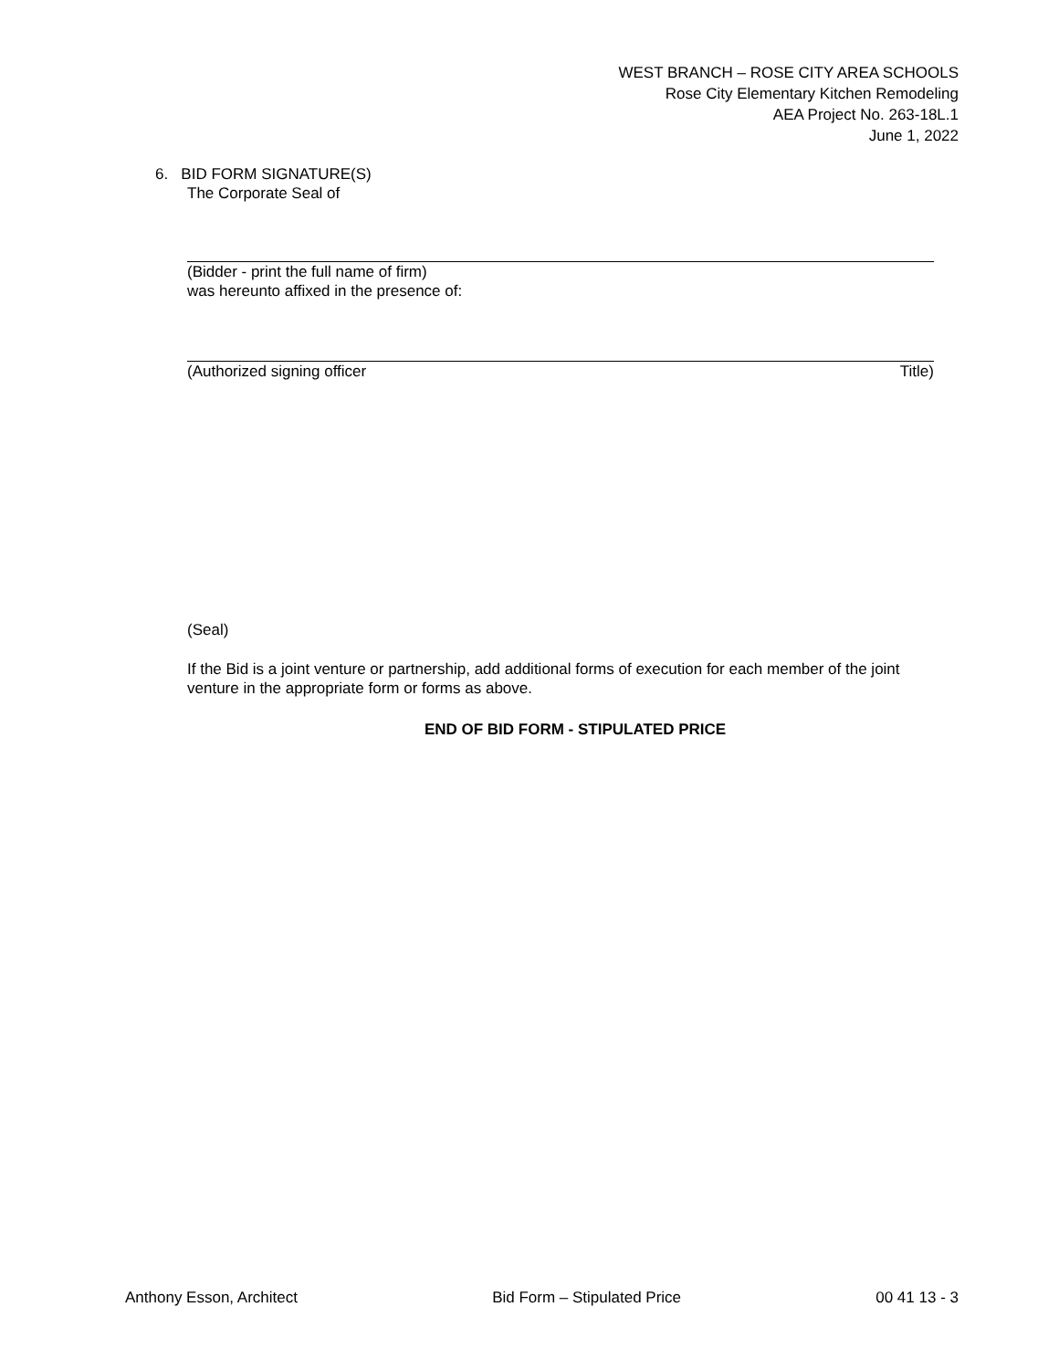WEST BRANCH – ROSE CITY AREA SCHOOLS
Rose City Elementary Kitchen Remodeling
AEA Project No. 263-18L.1
June 1, 2022
6. BID FORM SIGNATURE(S)
The Corporate Seal of
(Bidder - print the full name of firm)
was hereunto affixed in the presence of:
(Authorized signing officer Title)
(Seal)
If the Bid is a joint venture or partnership, add additional forms of execution for each member of the joint venture in the appropriate form or forms as above.
END OF BID FORM - STIPULATED PRICE
Anthony Esson, Architect Bid Form – Stipulated Price 00 41 13 - 3